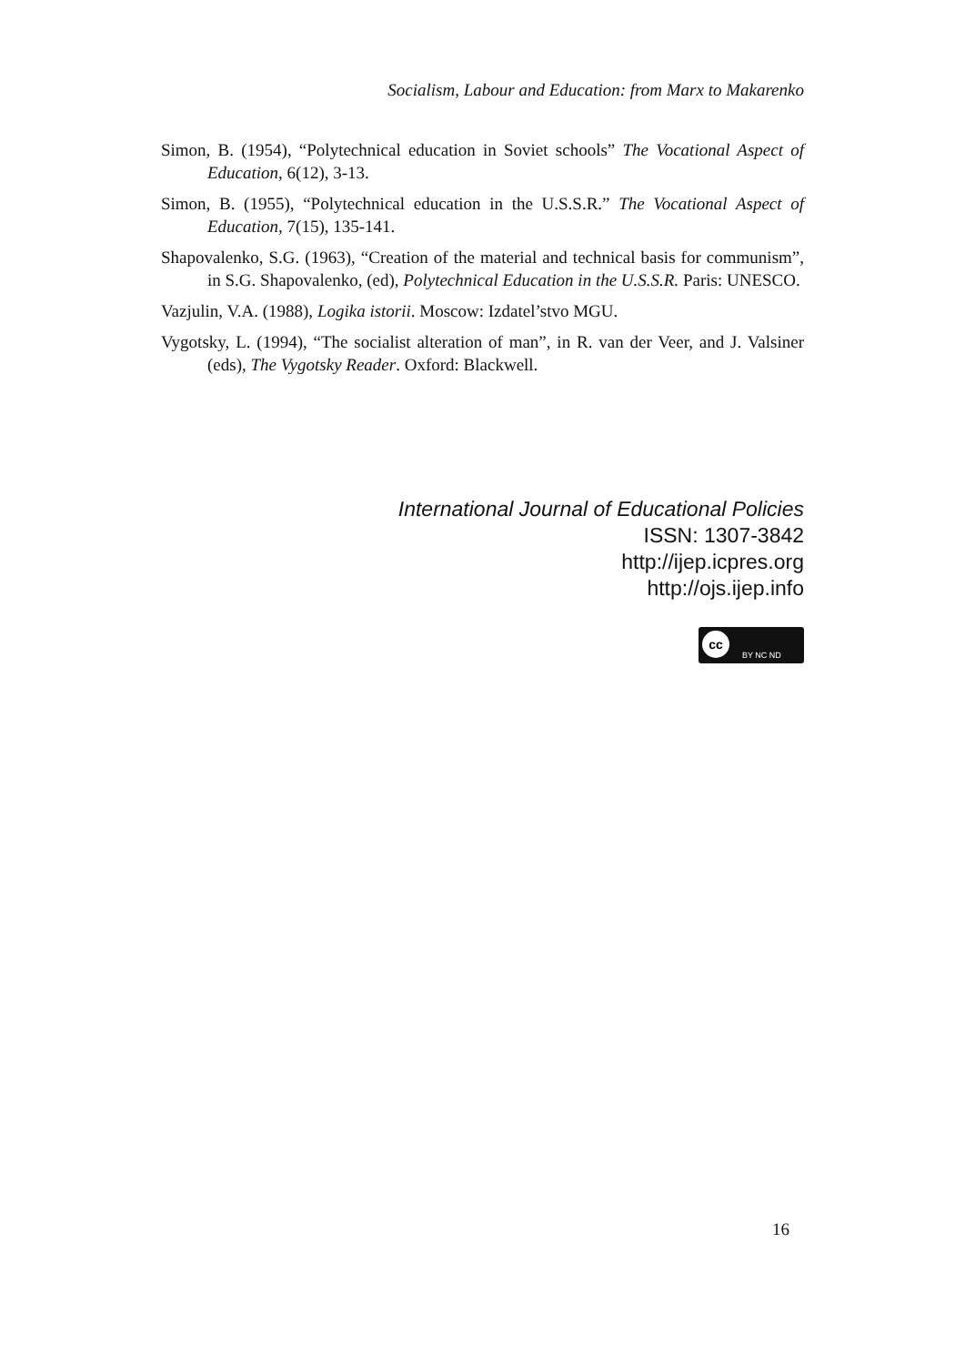Socialism, Labour and Education: from Marx to Makarenko
Simon, B. (1954), “Polytechnical education in Soviet schools” The Vocational Aspect of Education, 6(12), 3-13.
Simon, B. (1955), “Polytechnical education in the U.S.S.R.” The Vocational Aspect of Education, 7(15), 135-141.
Shapovalenko, S.G. (1963), “Creation of the material and technical basis for communism”, in S.G. Shapovalenko, (ed), Polytechnical Education in the U.S.S.R. Paris: UNESCO.
Vazjulin, V.A. (1988), Logika istorii. Moscow: Izdatel’stvo MGU.
Vygotsky, L. (1994), “The socialist alteration of man”, in R. van der Veer, and J. Valsiner (eds), The Vygotsky Reader. Oxford: Blackwell.
International Journal of Educational Policies
ISSN: 1307-3842
http://ijep.icpres.org
http://ojs.ijep.info
cc
BY NC ND
16